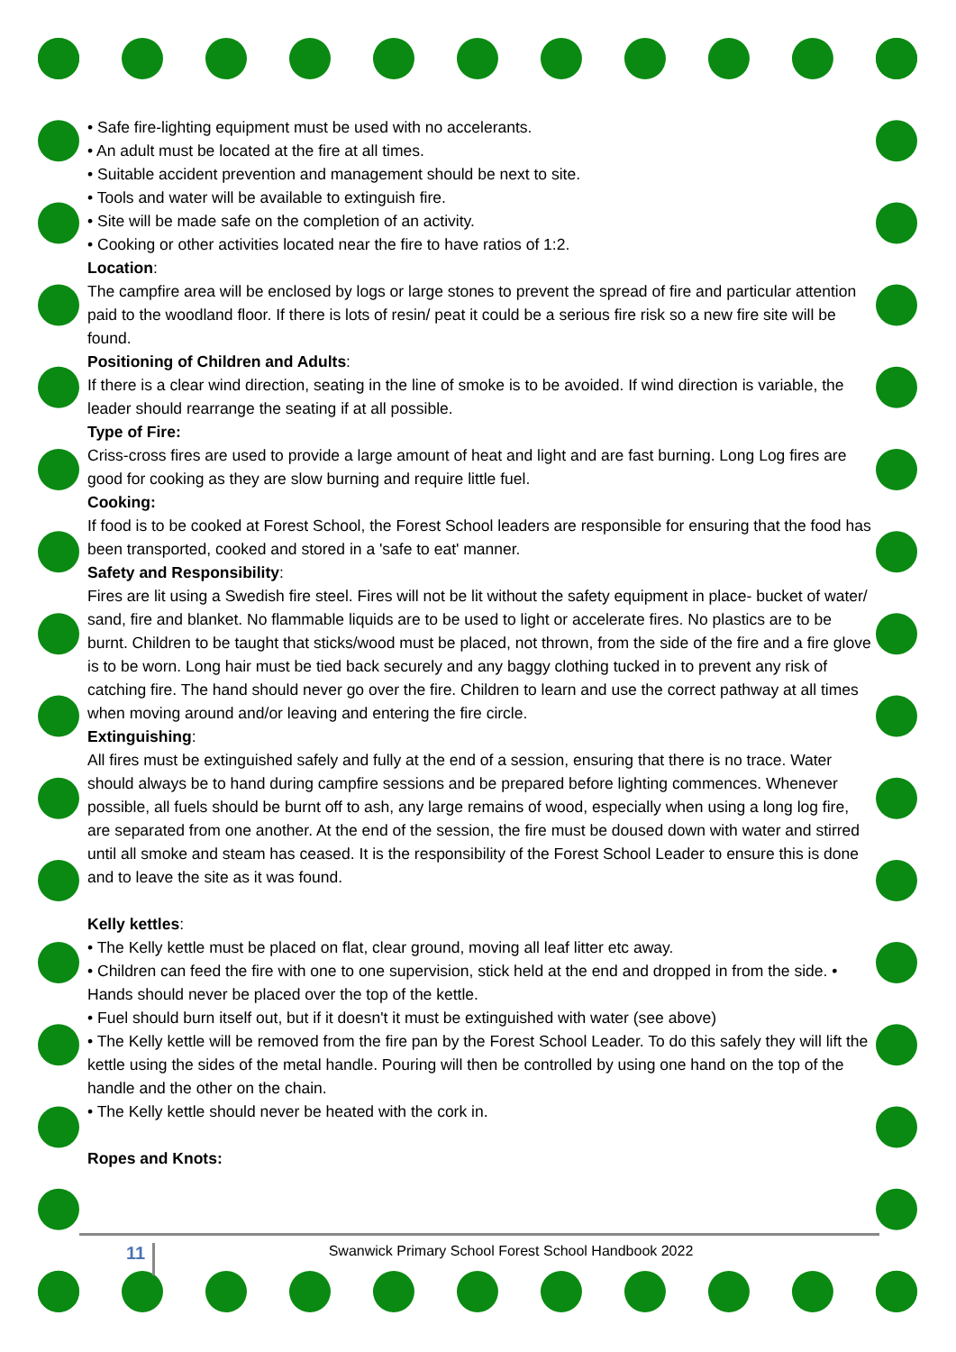• Safe fire-lighting equipment must be used with no accelerants.
• An adult must be located at the fire at all times.
• Suitable accident prevention and management should be next to site.
• Tools and water will be available to extinguish fire.
• Site will be made safe on the completion of an activity.
• Cooking or other activities located near the fire to have ratios of 1:2.
Location:
The campfire area will be enclosed by logs or large stones to prevent the spread of fire and particular attention paid to the woodland floor. If there is lots of resin/ peat it could be a serious fire risk so a new fire site will be found.
Positioning of Children and Adults:
If there is a clear wind direction, seating in the line of smoke is to be avoided. If wind direction is variable, the leader should rearrange the seating if at all possible.
Type of Fire:
Criss-cross fires are used to provide a large amount of heat and light and are fast burning. Long Log fires are good for cooking as they are slow burning and require little fuel.
Cooking:
If food is to be cooked at Forest School, the Forest School leaders are responsible for ensuring that the food has been transported, cooked and stored in a 'safe to eat' manner.
Safety and Responsibility:
Fires are lit using a Swedish fire steel. Fires will not be lit without the safety equipment in place- bucket of water/ sand, fire and blanket. No flammable liquids are to be used to light or accelerate fires. No plastics are to be burnt. Children to be taught that sticks/wood must be placed, not thrown, from the side of the fire and a fire glove is to be worn. Long hair must be tied back securely and any baggy clothing tucked in to prevent any risk of catching fire. The hand should never go over the fire. Children to learn and use the correct pathway at all times when moving around and/or leaving and entering the fire circle.
Extinguishing:
All fires must be extinguished safely and fully at the end of a session, ensuring that there is no trace. Water should always be to hand during campfire sessions and be prepared before lighting commences. Whenever possible, all fuels should be burnt off to ash, any large remains of wood, especially when using a long log fire, are separated from one another. At the end of the session, the fire must be doused down with water and stirred until all smoke and steam has ceased. It is the responsibility of the Forest School Leader to ensure this is done and to leave the site as it was found.
Kelly kettles:
• The Kelly kettle must be placed on flat, clear ground, moving all leaf litter etc away.
• Children can feed the fire with one to one supervision, stick held at the end and dropped in from the side. • Hands should never be placed over the top of the kettle.
• Fuel should burn itself out, but if it doesn't it must be extinguished with water (see above)
• The Kelly kettle will be removed from the fire pan by the Forest School Leader. To do this safely they will lift the kettle using the sides of the metal handle. Pouring will then be controlled by using one hand on the top of the handle and the other on the chain.
• The Kelly kettle should never be heated with the cork in.
Ropes and Knots:
11
Swanwick Primary School Forest School Handbook 2022